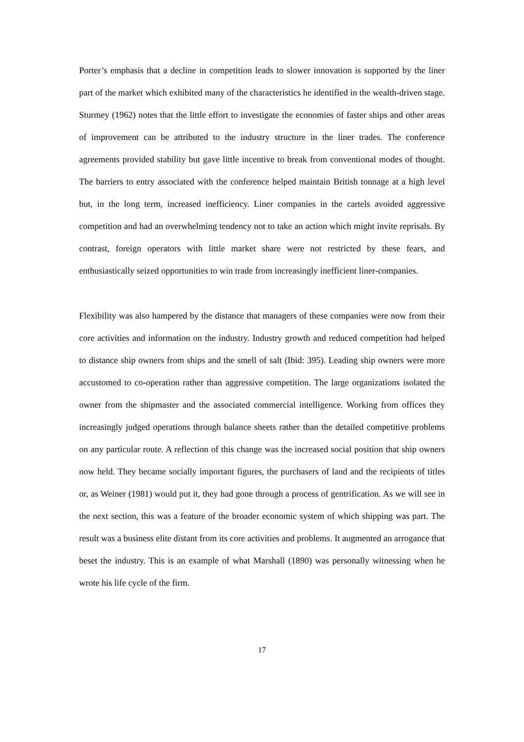Porter’s emphasis that a decline in competition leads to slower innovation is supported by the liner part of the market which exhibited many of the characteristics he identified in the wealth-driven stage. Sturmey (1962) notes that the little effort to investigate the economies of faster ships and other areas of improvement can be attributed to the industry structure in the liner trades. The conference agreements provided stability but gave little incentive to break from conventional modes of thought. The barriers to entry associated with the conference helped maintain British tonnage at a high level but, in the long term, increased inefficiency. Liner companies in the cartels avoided aggressive competition and had an overwhelming tendency not to take an action which might invite reprisals. By contrast, foreign operators with little market share were not restricted by these fears, and enthusiastically seized opportunities to win trade from increasingly inefficient liner-companies.
Flexibility was also hampered by the distance that managers of these companies were now from their core activities and information on the industry. Industry growth and reduced competition had helped to distance ship owners from ships and the smell of salt (Ibid: 395). Leading ship owners were more accustomed to co-operation rather than aggressive competition. The large organizations isolated the owner from the shipmaster and the associated commercial intelligence. Working from offices they increasingly judged operations through balance sheets rather than the detailed competitive problems on any particular route. A reflection of this change was the increased social position that ship owners now held. They became socially important figures, the purchasers of land and the recipients of titles or, as Weiner (1981) would put it, they had gone through a process of gentrification. As we will see in the next section, this was a feature of the broader economic system of which shipping was part. The result was a business elite distant from its core activities and problems. It augmented an arrogance that beset the industry. This is an example of what Marshall (1890) was personally witnessing when he wrote his life cycle of the firm.
17